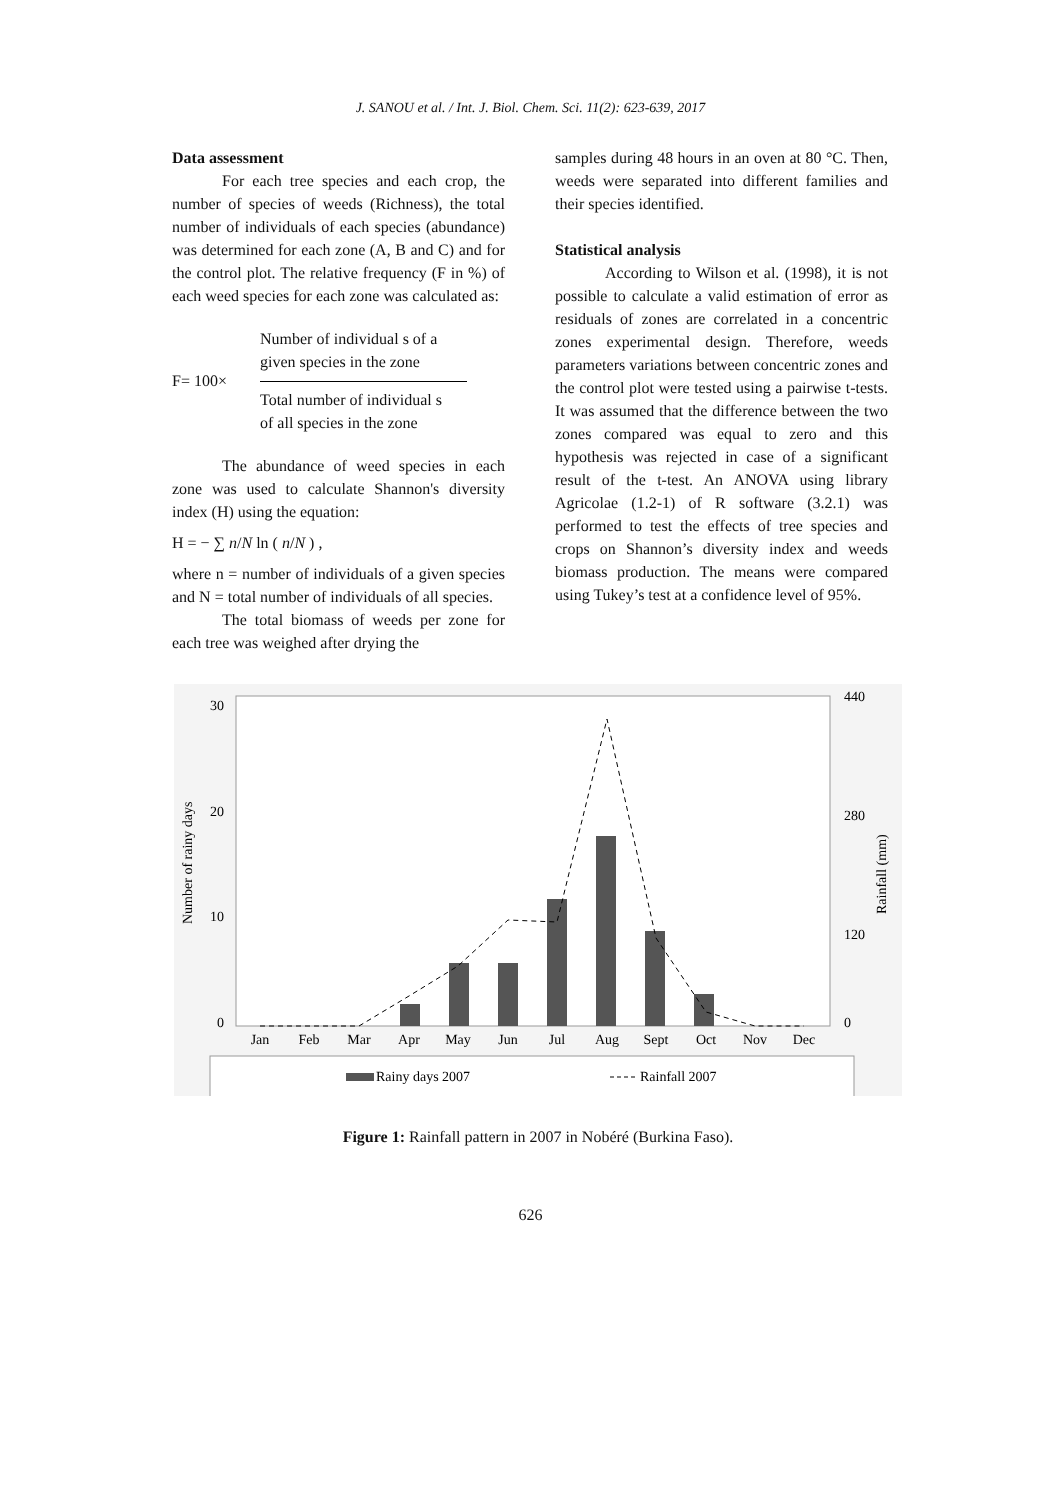J. SANOU et al. / Int. J. Biol. Chem. Sci. 11(2): 623-639, 2017
Data assessment
For each tree species and each crop, the number of species of weeds (Richness), the total number of individuals of each species (abundance) was determined for each zone (A, B and C) and for the control plot. The relative frequency (F in %) of each weed species for each zone was calculated as:
F= 100×
Number of individual s of a
given species in the zone
Total number of individual s
of all species in the zone
The abundance of weed species in each zone was used to calculate Shannon's diversity index (H) using the equation:
H = − ∑ n/N ln ( n/N ) ,
where n = number of individuals of a given species and N = total number of individuals of all species.
The total biomass of weeds per zone for each tree was weighed after drying the
samples during 48 hours in an oven at 80 °C. Then, weeds were separated into different families and their species identified.
Statistical analysis
According to Wilson et al. (1998), it is not possible to calculate a valid estimation of error as residuals of zones are correlated in a concentric zones experimental design. Therefore, weeds parameters variations between concentric zones and the control plot were tested using a pairwise t-tests. It was assumed that the difference between the two zones compared was equal to zero and this hypothesis was rejected in case of a significant result of the t-test. An ANOVA using library Agricolae (1.2-1) of R software (3.2.1) was performed to test the effects of tree species and crops on Shannon’s diversity index and weeds biomass production. The means were compared using Tukey’s test at a confidence level of 95%.
Number of rainy days
Rainfall (mm)
30
20
10
0
440
280
120
0
Jan
Feb
Mar
Apr
May
Jun
Jul
Aug
Sept
Oct
Nov
Dec
Rainy days 2007
Rainfall 2007
Figure 1: Rainfall pattern in 2007 in Nobéré (Burkina Faso).
626